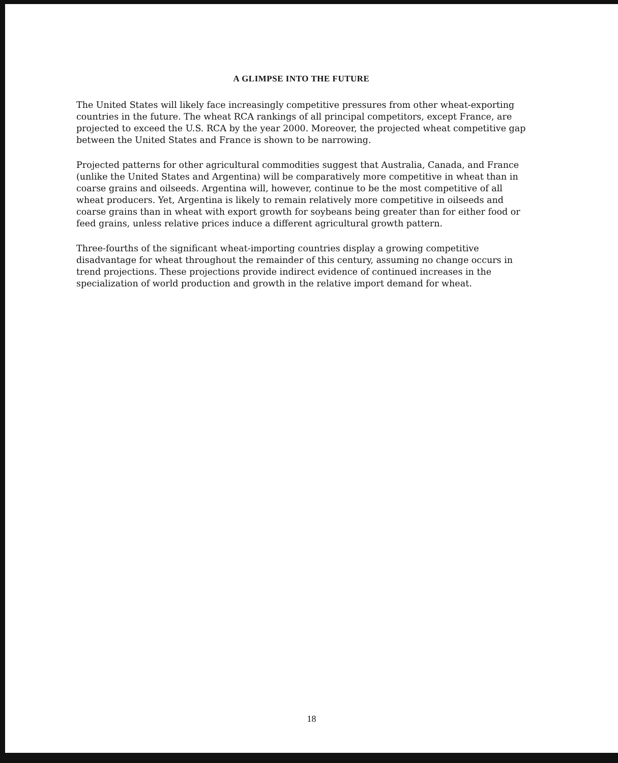A GLIMPSE INTO THE FUTURE
The United States will likely face increasingly competitive pressures from other wheat-exporting countries in the future. The wheat RCA rankings of all principal competitors, except France, are projected to exceed the U.S. RCA by the year 2000. Moreover, the projected wheat competitive gap between the United States and France is shown to be narrowing.
Projected patterns for other agricultural commodities suggest that Australia, Canada, and France (unlike the United States and Argentina) will be comparatively more competitive in wheat than in coarse grains and oilseeds. Argentina will, however, continue to be the most competitive of all wheat producers. Yet, Argentina is likely to remain relatively more competitive in oilseeds and coarse grains than in wheat with export growth for soybeans being greater than for either food or feed grains, unless relative prices induce a different agricultural growth pattern.
Three-fourths of the significant wheat-importing countries display a growing competitive disadvantage for wheat throughout the remainder of this century, assuming no change occurs in trend projections. These projections provide indirect evidence of continued increases in the specialization of world production and growth in the relative import demand for wheat.
18